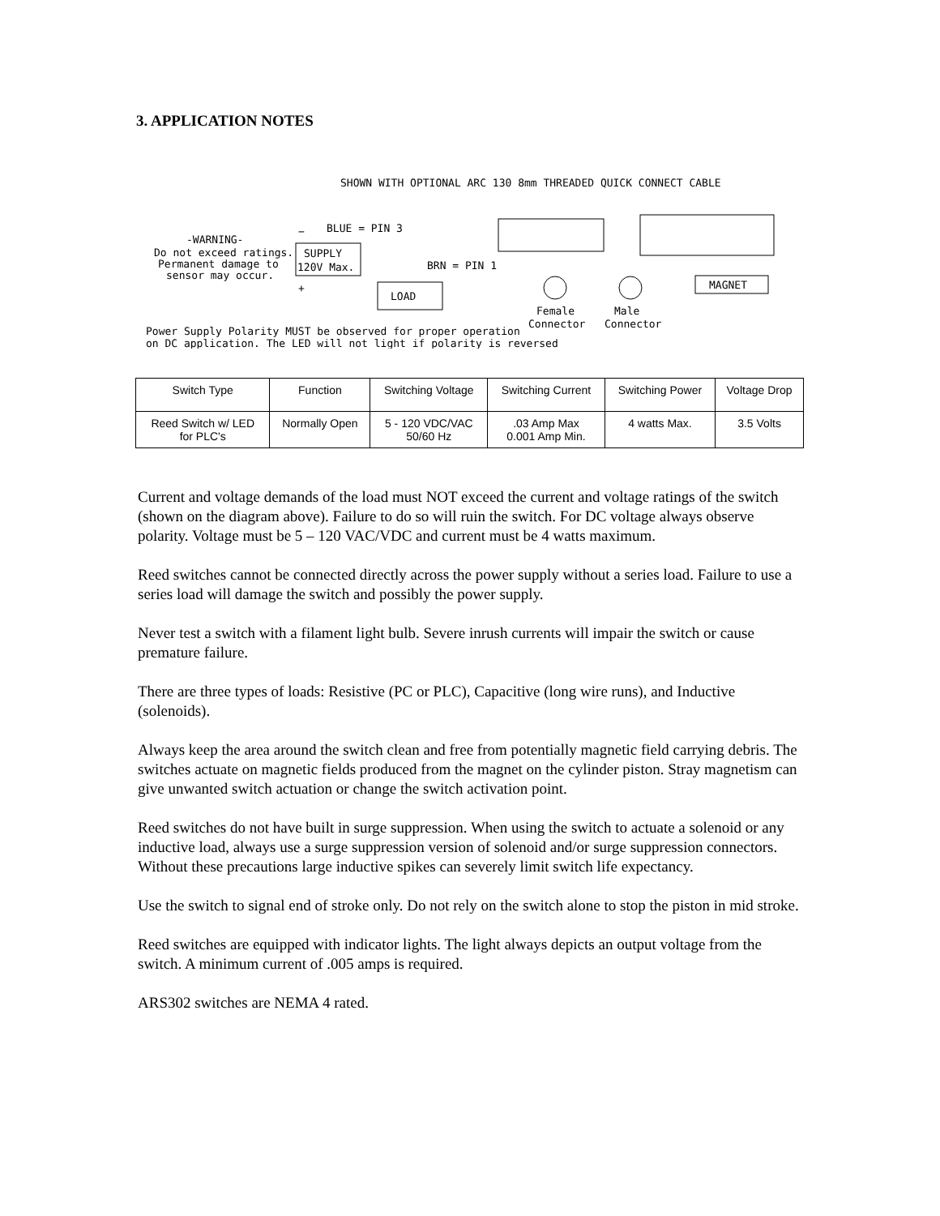3. APPLICATION NOTES
SHOWN WITH OPTIONAL ARC 130 8mm THREADED QUICK CONNECT CABLE
-WARNING-
Do not exceed ratings.
Permanent damage to
sensor may occur.
−
+
BLUE = PIN 3
SUPPLY
120V Max.
BRN = PIN 1
LOAD
MAGNET
Female
Male
Connector
Connector
Power Supply Polarity MUST be observed for proper operation
on DC application. The LED will not light if polarity is reversed
| Switch Type | Function | Switching Voltage | Switching Current | Switching Power | Voltage Drop |
| --- | --- | --- | --- | --- | --- |
| Reed Switch w/ LED for PLC's | Normally Open | 5 - 120 VDC/VAC 50/60 Hz | .03 Amp Max 0.001 Amp Min. | 4 watts Max. | 3.5 Volts |
Current and voltage demands of the load must NOT exceed the current and voltage ratings of the switch (shown on the diagram above). Failure to do so will ruin the switch. For DC voltage always observe polarity. Voltage must be 5 – 120 VAC/VDC and current must be 4 watts maximum.
Reed switches cannot be connected directly across the power supply without a series load. Failure to use a series load will damage the switch and possibly the power supply.
Never test a switch with a filament light bulb. Severe inrush currents will impair the switch or cause premature failure.
There are three types of loads: Resistive (PC or PLC), Capacitive (long wire runs), and Inductive (solenoids).
Always keep the area around the switch clean and free from potentially magnetic field carrying debris. The switches actuate on magnetic fields produced from the magnet on the cylinder piston. Stray magnetism can give unwanted switch actuation or change the switch activation point.
Reed switches do not have built in surge suppression. When using the switch to actuate a solenoid or any inductive load, always use a surge suppression version of solenoid and/or surge suppression connectors. Without these precautions large inductive spikes can severely limit switch life expectancy.
Use the switch to signal end of stroke only. Do not rely on the switch alone to stop the piston in mid stroke.
Reed switches are equipped with indicator lights. The light always depicts an output voltage from the switch. A minimum current of .005 amps is required.
ARS302 switches are NEMA 4 rated.